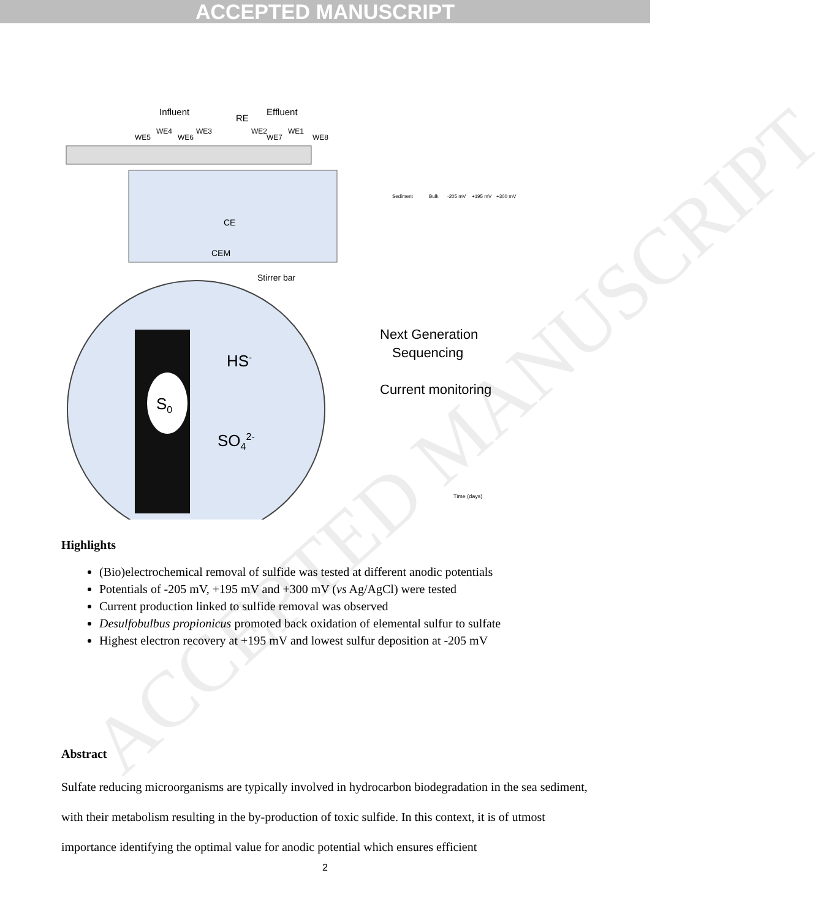ACCEPTED MANUSCRIPT
Influent
RE
Effluent
WE5
WE4
WE6
WE3
WE2
WE7
WE1
WE8
CE
CEM
Stirrer bar
S0
HS-
SO42-
Next Generation
Sequencing
Current monitoring
Sediment
Bulk
-205 mV
+195 mV
+300 mV
Time (days)
Highlights
(Bio)electrochemical removal of sulfide was tested at different anodic potentials
Potentials of -205 mV, +195 mV and +300 mV (vs Ag/AgCl) were tested
Current production linked to sulfide removal was observed
Desulfobulbus propionicus promoted back oxidation of elemental sulfur to sulfate
Highest electron recovery at +195 mV and lowest sulfur deposition at -205 mV
Abstract
Sulfate reducing microorganisms are typically involved in hydrocarbon biodegradation in the sea sediment, with their metabolism resulting in the by-production of toxic sulfide. In this context, it is of utmost importance identifying the optimal value for anodic potential which ensures efficient
2
ACCEPTED MANUSCRIPT